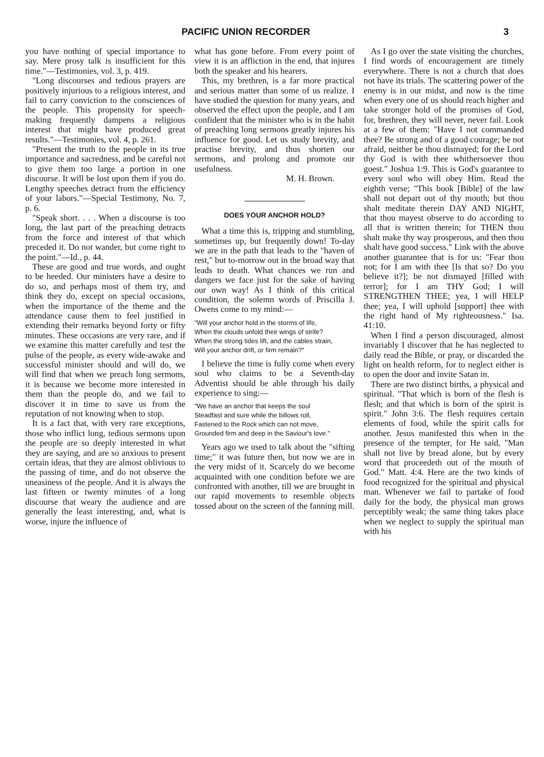PACIFIC UNION RECORDER 3
you have nothing of special importance to say. Mere prosy talk is insufficient for this time."—Testimonies, vol. 3, p. 419.
"Long discourses and tedious prayers are positively injurious to a religious interest, and fail to carry conviction to the consciences of the people. This propensity for speech-making frequently dampens a religious interest that might have produced great results."—Testimonies, vol. 4, p. 261.
"Present the truth to the people in its true importance and sacredness, and be careful not to give them too large a portion in one discourse. It will be lost upon them if you do. Lengthy speeches detract from the efficiency of your labors."—Special Testimony, No. 7, p. 6.
"Speak short. . . . When a discourse is too long, the last part of the preaching detracts from the force and interest of that which preceded it. Do not wander, but come right to the point."—Id., p. 44.
These are good and true words, and ought to be heeded. Our ministers have a desire to do so, and perhaps most of them try, and think they do, except on special occasions, when the importance of the theme and the attendance cause them to feel justified in extending their remarks beyond forty or fifty minutes. These occasions are very rare, and if we examine this matter carefully and test the pulse of the people, as every wide-awake and successful minister should and will do, we will find that when we preach long sermons, it is because we become more interested in them than the people do, and we fail to discover it in time to save us from the reputation of not knowing when to stop.
It is a fact that, with very rare exceptions, those who inflict long, tedious sermons upon the people are so deeply interested in what they are saying, and are so anxious to present certain ideas, that they are almost oblivious to the passing of time, and do not observe the uneasiness of the people. And it is always the last fifteen or twenty minutes of a long discourse that weary the audience and are generally the least interesting, and, what is worse, injure the influence of
what has gone before. From every point of view it is an affliction in the end, that injures both the speaker and his hearers.
This, my brethren, is a far more practical and serious matter than some of us realize. I have studied the question for many years, and observed the effect upon the people, and I am confident that the minister who is in the habit of preaching long sermons greatly injures his influence for good. Let us study brevity, and practise brevity, and thus shorten our sermons, and prolong and promote our usefulness.
M. H. Brown.
DOES YOUR ANCHOR HOLD?
What a time this is, tripping and stumbling, sometimes up, but frequently down! To-day we are in the path that leads to the "haven of rest," but to-morrow out in the broad way that leads to death. What chances we run and dangers we face just for the sake of having our own way! As I think of this critical condition, the solemn words of Priscilla J. Owens come to my mind:—
"Will your anchor hold in the storms of life,
When the clouds unfold their wings of strife?
When the strong tides lift, and the cables strain,
Will your anchor drift, or firm remain?"
I believe the time is fully come when every soul who claims to be a Seventh-day Adventist should be able through his daily experience to sing:—
"We have an anchor that keeps the soul
Steadfast and sure while the billows roll,
Fastened to the Rock which can not move,
Grounded firm and deep in the Saviour's love."
Years ago we used to talk about the "sifting time;" it was future then, but now we are in the very midst of it. Scarcely do we become acquainted with one condition before we are confronted with another, till we are brought in our rapid movements to resemble objects tossed about on the screen of the fanning mill.
As I go over the state visiting the churches, I find words of encouragement are timely everywhere. There is not a church that does not have its trials. The scattering power of the enemy is in our midst, and now is the time when every one of us should reach higher and take stronger hold of the promises of God, for, brethren, they will never, never fail. Look at a few of them: "Have I not commanded thee? Be strong and of a good courage; be not afraid, neither be thou dismayed; for the Lord thy God is with thee whithersoever thou goest." Joshua 1:9. This is God's guarantee to every soul who will obey Him. Read the eighth verse; "This book [Bible] of the law shall not depart out of thy mouth; but thou shalt meditate therein DAY AND NIGHT, that thou mayest observe to do according to all that is written therein; for THEN thou shalt make thy way prosperous, and then thou shalt have good success." Link with the above another guarantee that is for us: "Fear thou not; for I am with thee [Is that so? Do you believe it?]; be not dismayed [filled with terror]; for I am THY God; I will STRENGTHEN THEE; yea, I will HELP thee; yea, I will uphold [support] thee with the right hand of My righteousness." Isa. 41:10.
When I find a person discouraged, almost invariably I discover that he has neglected to daily read the Bible, or pray, or discarded the light on health reform, for to neglect either is to open the door and invite Satan in.
There are two distinct births, a physical and spiritual. "That which is born of the flesh is flesh; and that which is born of the spirit is spirit." John 3:6. The flesh requires certain elements of food, while the spirit calls for another. Jesus manifested this when in the presence of the tempter, for He said, "Man shall not live by bread alone, but by every word that proceedeth out of the mouth of God." Matt. 4:4. Here are the two kinds of food recognized for the spiritual and physical man. Whenever we fail to partake of food daily for the body, the physical man grows perceptibly weak; the same thing takes place when we neglect to supply the spiritual man with his